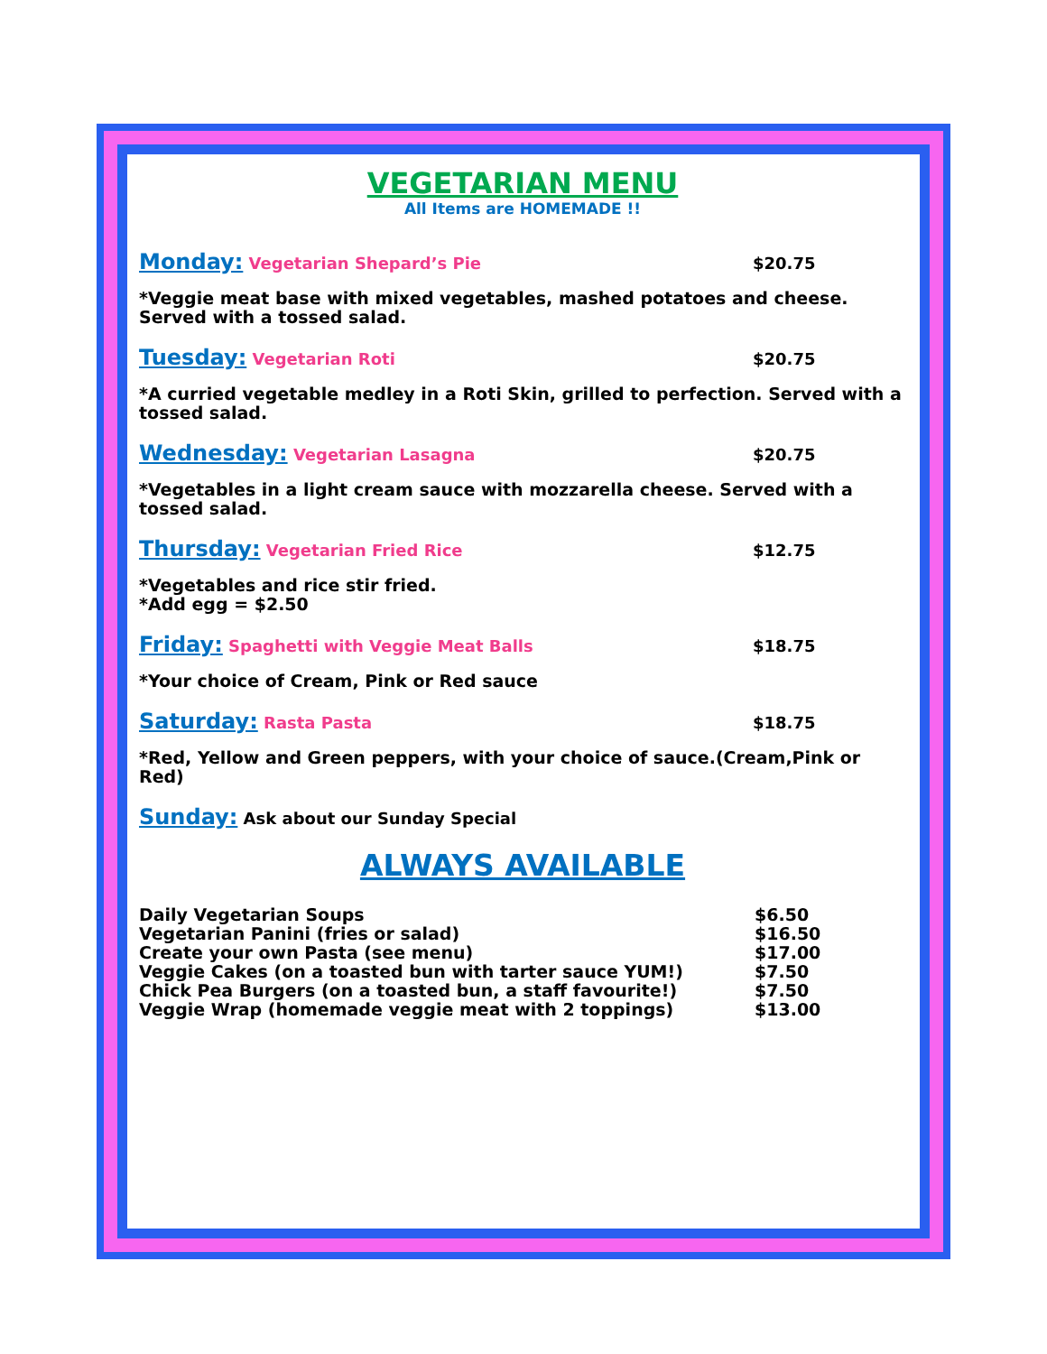VEGETARIAN MENU
All Items are HOMEMADE !!
Monday: Vegetarian Shepard’s Pie $20.75
*Veggie meat base with mixed vegetables, mashed potatoes and cheese. Served with a tossed salad.
Tuesday: Vegetarian Roti $20.75
*A curried vegetable medley in a Roti Skin, grilled to perfection. Served with a tossed salad.
Wednesday: Vegetarian Lasagna $20.75
*Vegetables in a light cream sauce with mozzarella cheese. Served with a tossed salad.
Thursday: Vegetarian Fried Rice $12.75
*Vegetables and rice stir fried.
*Add egg = $2.50
Friday: Spaghetti with Veggie Meat Balls $18.75
*Your choice of Cream, Pink or Red sauce
Saturday: Rasta Pasta $18.75
*Red, Yellow and Green peppers, with your choice of sauce.(Cream,Pink or Red)
Sunday: Ask about our Sunday Special
ALWAYS AVAILABLE
Daily Vegetarian Soups $6.50
Vegetarian Panini (fries or salad) $16.50
Create your own Pasta (see menu) $17.00
Veggie Cakes (on a toasted bun with tarter sauce YUM!) $7.50
Chick Pea Burgers (on a toasted bun, a staff favourite!) $7.50
Veggie Wrap (homemade veggie meat with 2 toppings) $13.00